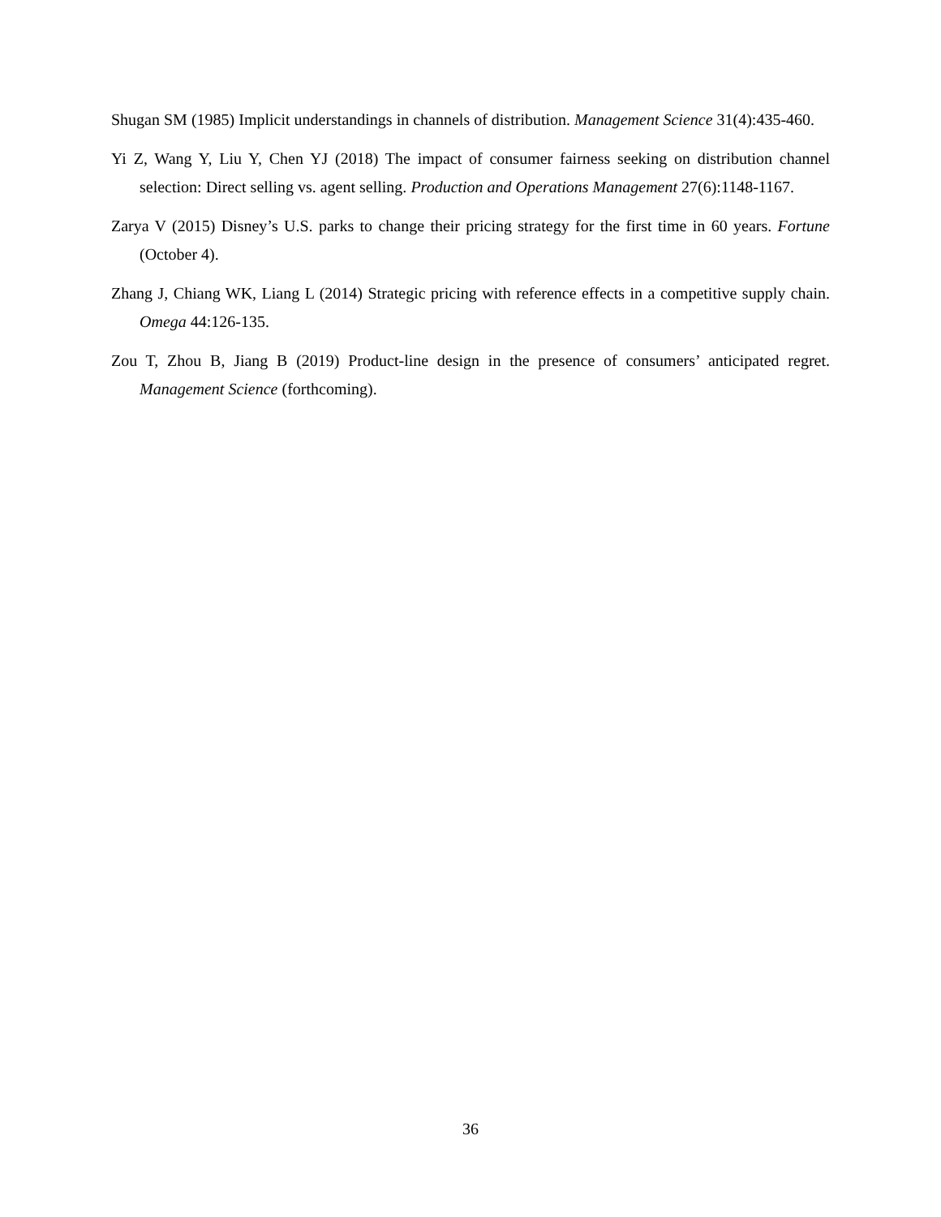Shugan SM (1985) Implicit understandings in channels of distribution. Management Science 31(4):435-460.
Yi Z, Wang Y, Liu Y, Chen YJ (2018) The impact of consumer fairness seeking on distribution channel selection: Direct selling vs. agent selling. Production and Operations Management 27(6):1148-1167.
Zarya V (2015) Disney’s U.S. parks to change their pricing strategy for the first time in 60 years. Fortune (October 4).
Zhang J, Chiang WK, Liang L (2014) Strategic pricing with reference effects in a competitive supply chain. Omega 44:126-135.
Zou T, Zhou B, Jiang B (2019) Product-line design in the presence of consumers’ anticipated regret. Management Science (forthcoming).
36